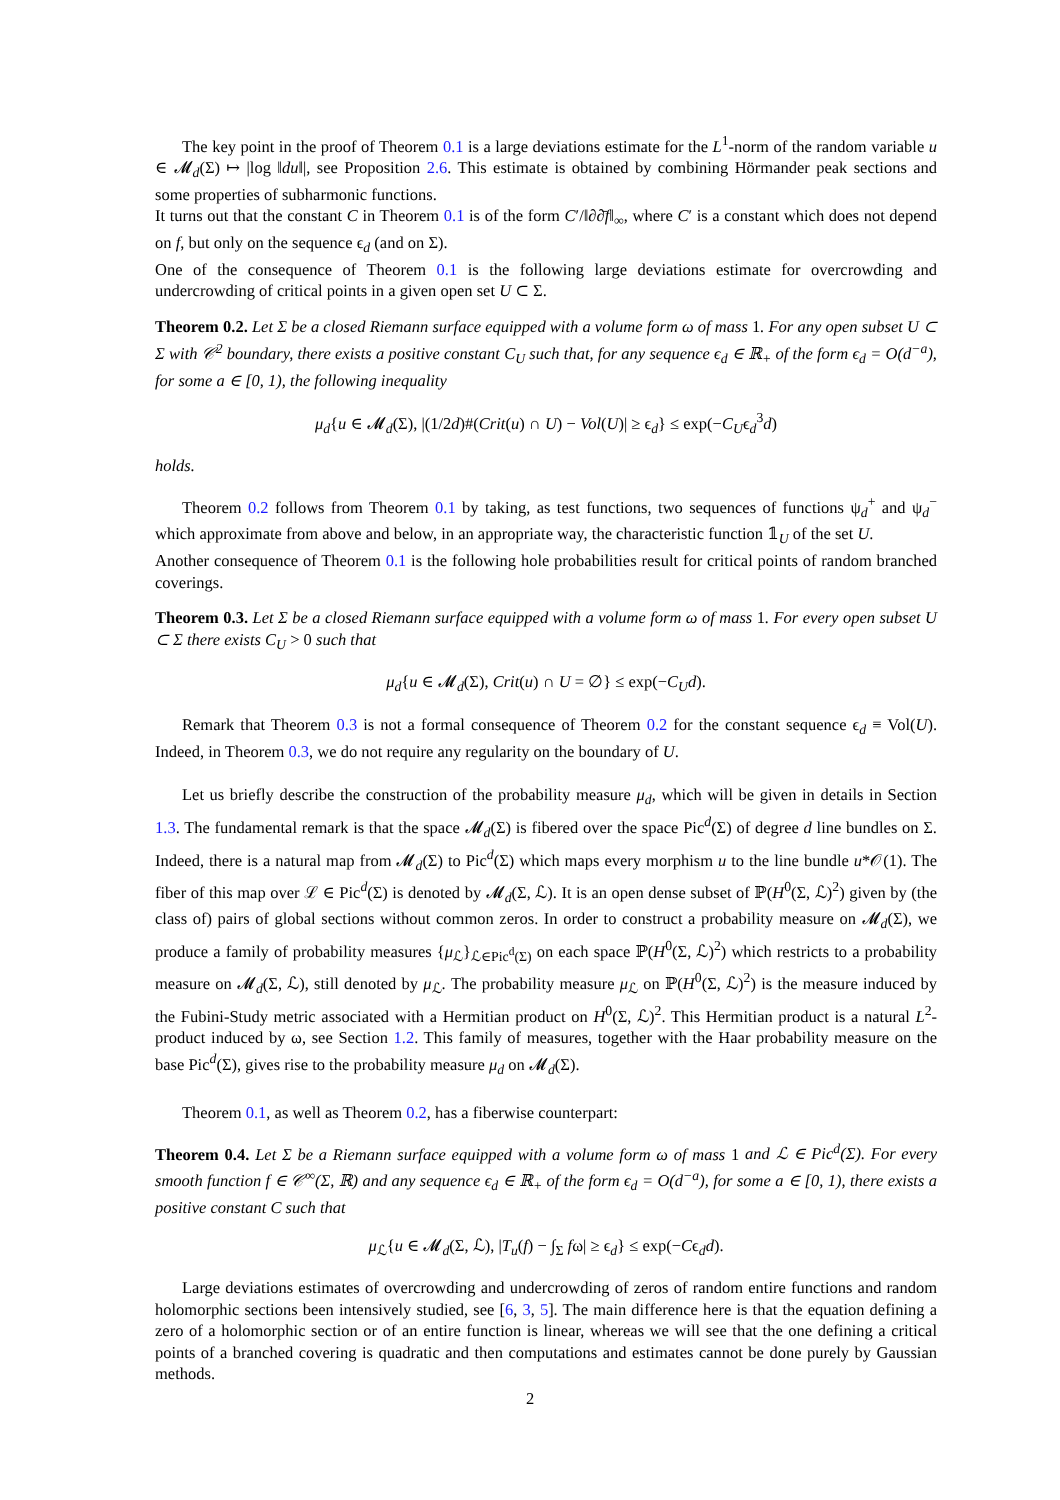The key point in the proof of Theorem 0.1 is a large deviations estimate for the L<sup>1</sup>-norm of the random variable u ∈ 𝓜<sub>d</sub>(Σ) ↦ |log ‖du‖|, see Proposition 2.6. This estimate is obtained by combining Hörmander peak sections and some properties of subharmonic functions.
It turns out that the constant C in Theorem 0.1 is of the form C′/‖∂∂̄f‖<sub>∞</sub>, where C′ is a constant which does not depend on f, but only on the sequence ϵ<sub>d</sub> (and on Σ).
One of the consequence of Theorem 0.1 is the following large deviations estimate for overcrowding and undercrowding of critical points in a given open set U ⊂ Σ.
Theorem 0.2. Let Σ be a closed Riemann surface equipped with a volume form ω of mass 1. For any open subset U ⊂ Σ with 𝒞<sup>2</sup> boundary, there exists a positive constant C<sub>U</sub> such that, for any sequence ϵ<sub>d</sub> ∈ ℝ<sub>+</sub> of the form ϵ<sub>d</sub> = O(d<sup>−a</sup>), for some a ∈ [0, 1), the following inequality
μ<sub>d</sub>{u ∈ 𝓜<sub>d</sub>(Σ), |(1/2d)#(Crit(u) ∩ U) − Vol(U)| ≥ ϵ<sub>d</sub>} ≤ exp(−C<sub>U</sub>ϵ<sub>d</sub><sup>3</sup>d)
holds.
Theorem 0.2 follows from Theorem 0.1 by taking, as test functions, two sequences of functions ψ<sub>d</sub><sup>+</sup> and ψ<sub>d</sub><sup>−</sup> which approximate from above and below, in an appropriate way, the characteristic function 𝟙<sub>U</sub> of the set U.
Another consequence of Theorem 0.1 is the following hole probabilities result for critical points of random branched coverings.
Theorem 0.3. Let Σ be a closed Riemann surface equipped with a volume form ω of mass 1. For every open subset U ⊂ Σ there exists C<sub>U</sub> > 0 such that
μ<sub>d</sub>{u ∈ 𝓜<sub>d</sub>(Σ), Crit(u) ∩ U = ∅} ≤ exp(−C<sub>U</sub>d).
Remark that Theorem 0.3 is not a formal consequence of Theorem 0.2 for the constant sequence ϵ<sub>d</sub> ≡ Vol(U). Indeed, in Theorem 0.3, we do not require any regularity on the boundary of U.
Let us briefly describe the construction of the probability measure μ<sub>d</sub>, which will be given in details in Section 1.3. The fundamental remark is that the space 𝓜<sub>d</sub>(Σ) is fibered over the space Pic<sup>d</sup>(Σ) of degree d line bundles on Σ. Indeed, there is a natural map from 𝓜<sub>d</sub>(Σ) to Pic<sup>d</sup>(Σ) which maps every morphism u to the line bundle u*𝒪(1). The fiber of this map over ℒ ∈ Pic<sup>d</sup>(Σ) is denoted by 𝓜<sub>d</sub>(Σ, ℒ). It is an open dense subset of ℙ(H<sup>0</sup>(Σ, ℒ)<sup>2</sup>) given by (the class of) pairs of global sections without common zeros. In order to construct a probability measure on 𝓜<sub>d</sub>(Σ), we produce a family of probability measures {μ<sub>ℒ</sub>}<sub>ℒ∈Pic<sup>d</sup>(Σ)</sub> on each space ℙ(H<sup>0</sup>(Σ, ℒ)<sup>2</sup>) which restricts to a probability measure on 𝓜<sub>d</sub>(Σ, ℒ), still denoted by μ<sub>ℒ</sub>. The probability measure μ<sub>ℒ</sub> on ℙ(H<sup>0</sup>(Σ, ℒ)<sup>2</sup>) is the measure induced by the Fubini-Study metric associated with a Hermitian product on H<sup>0</sup>(Σ, ℒ)<sup>2</sup>. This Hermitian product is a natural L<sup>2</sup>-product induced by ω, see Section 1.2. This family of measures, together with the Haar probability measure on the base Pic<sup>d</sup>(Σ), gives rise to the probability measure μ<sub>d</sub> on 𝓜<sub>d</sub>(Σ).
Theorem 0.1, as well as Theorem 0.2, has a fiberwise counterpart:
Theorem 0.4. Let Σ be a Riemann surface equipped with a volume form ω of mass 1 and ℒ ∈ Pic<sup>d</sup>(Σ). For every smooth function f ∈ 𝒞<sup>∞</sup>(Σ, ℝ) and any sequence ϵ<sub>d</sub> ∈ ℝ<sub>+</sub> of the form ϵ<sub>d</sub> = O(d<sup>−a</sup>), for some a ∈ [0, 1), there exists a positive constant C such that
μ<sub>ℒ</sub>{u ∈ 𝓜<sub>d</sub>(Σ, ℒ), |T<sub>u</sub>(f) − ∫<sub>Σ</sub> fω| ≥ ϵ<sub>d</sub>} ≤ exp(−Cϵ<sub>d</sub>d).
Large deviations estimates of overcrowding and undercrowding of zeros of random entire functions and random holomorphic sections been intensively studied, see [6, 3, 5]. The main difference here is that the equation defining a zero of a holomorphic section or of an entire function is linear, whereas we will see that the one defining a critical points of a branched covering is quadratic and then computations and estimates cannot be done purely by Gaussian methods.
2